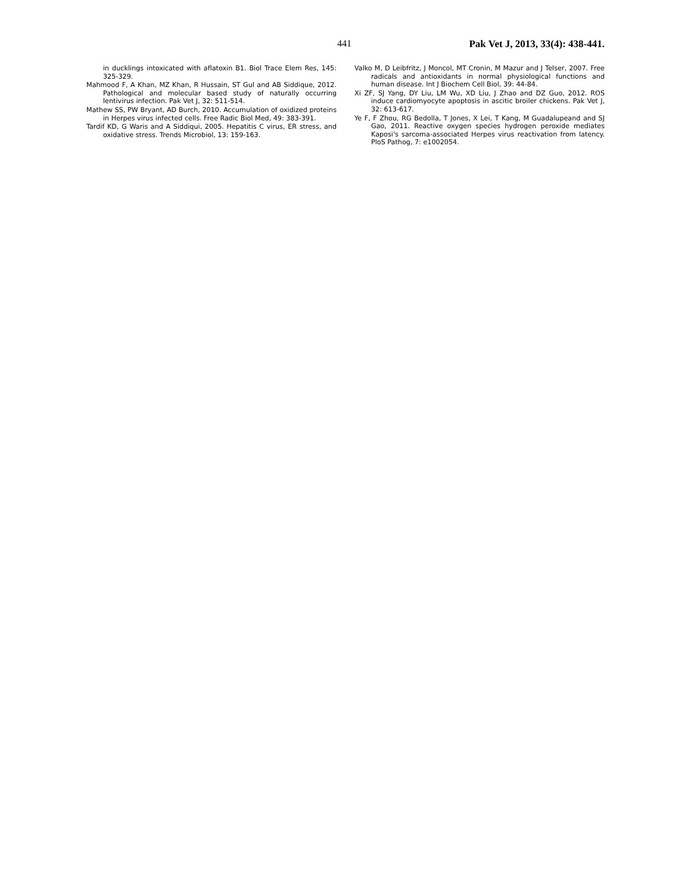441 Pak Vet J, 2013, 33(4): 438-441.
in ducklings intoxicated with aflatoxin B1. Biol Trace Elem Res, 145: 325-329.
Mahmood F, A Khan, MZ Khan, R Hussain, ST Gul and AB Siddique, 2012. Pathological and molecular based study of naturally occurring lentivirus infection. Pak Vet J, 32: 511-514.
Mathew SS, PW Bryant, AD Burch, 2010. Accumulation of oxidized proteins in Herpes virus infected cells. Free Radic Biol Med, 49: 383-391.
Tardif KD, G Waris and A Siddiqui, 2005. Hepatitis C virus, ER stress, and oxidative stress. Trends Microbiol, 13: 159-163.
Valko M, D Leibfritz, J Moncol, MT Cronin, M Mazur and J Telser, 2007. Free radicals and antioxidants in normal physiological functions and human disease. Int J Biochem Cell Biol, 39: 44-84.
Xi ZF, SJ Yang, DY Liu, LM Wu, XD Liu, J Zhao and DZ Guo, 2012. ROS induce cardiomyocyte apoptosis in ascitic broiler chickens. Pak Vet J, 32: 613-617.
Ye F, F Zhou, RG Bedolla, T Jones, X Lei, T Kang, M Guadalupeand and SJ Gao, 2011. Reactive oxygen species hydrogen peroxide mediates Kaposi's sarcoma-associated Herpes virus reactivation from latency. PloS Pathog, 7: e1002054.